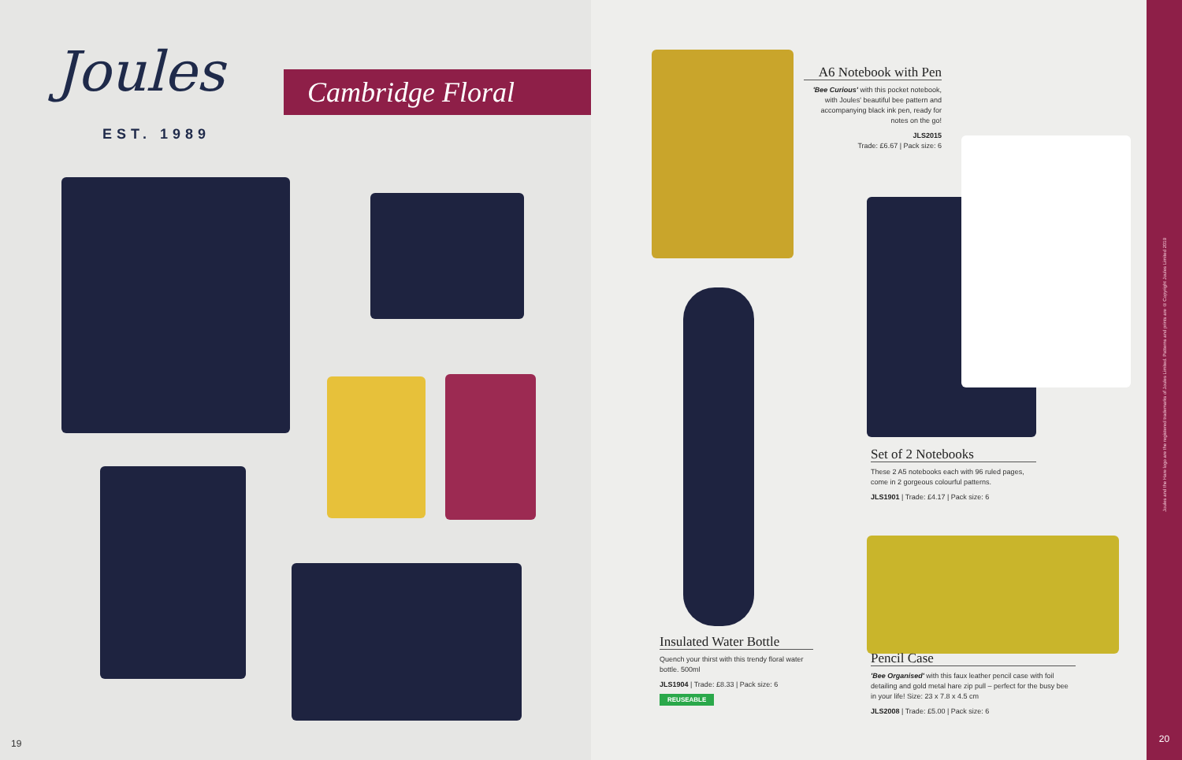Joules
EST. 1989
Cambridge Floral
19
A6 Notebook with Pen
'Bee Curious' with this pocket notebook, with Joules' beautiful bee pattern and accompanying black ink pen, ready for notes on the go!
JLS2015
Trade: £6.67 | Pack size: 6
Set of 2 Notebooks
These 2 A5 notebooks each with 96 ruled pages, come in 2 gorgeous colourful patterns.
JLS1901 | Trade: £4.17 | Pack size: 6
Insulated Water Bottle
Quench your thirst with this trendy floral water bottle. 500ml
JLS1904 | Trade: £8.33 | Pack size: 6
REUSEABLE
Pencil Case
'Bee Organised' with this faux leather pencil case with foil detailing and gold metal hare zip pull – perfect for the busy bee in your life! Size: 23 x 7.8 x 4.5 cm
JLS2008 | Trade: £5.00 | Pack size: 6
Joules and the Hare logo are the registered trademarks of Joules Limited. Patterns and prints are © Copyright Joules Limited 2019
20